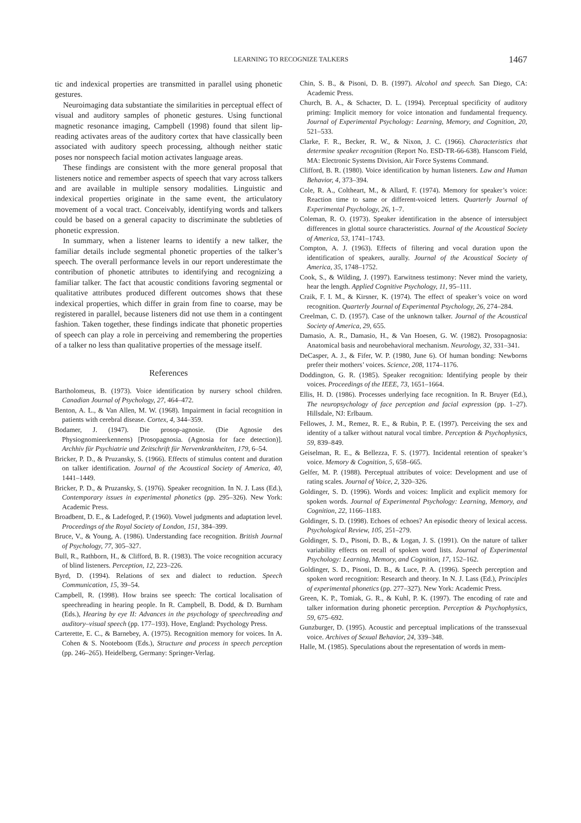LEARNING TO RECOGNIZE TALKERS 1467
tic and indexical properties are transmitted in parallel using phonetic gestures.
Neuroimaging data substantiate the similarities in perceptual effect of visual and auditory samples of phonetic gestures. Using functional magnetic resonance imaging, Campbell (1998) found that silent lip-reading activates areas of the auditory cortex that have classically been associated with auditory speech processing, although neither static poses nor nonspeech facial motion activates language areas.
These findings are consistent with the more general proposal that listeners notice and remember aspects of speech that vary across talkers and are available in multiple sensory modalities. Linguistic and indexical properties originate in the same event, the articulatory movement of a vocal tract. Conceivably, identifying words and talkers could be based on a general capacity to discriminate the subtleties of phonetic expression.
In summary, when a listener learns to identify a new talker, the familiar details include segmental phonetic properties of the talker’s speech. The overall performance levels in our report underestimate the contribution of phonetic attributes to identifying and recognizing a familiar talker. The fact that acoustic conditions favoring segmental or qualitative attributes produced different outcomes shows that these indexical properties, which differ in grain from fine to coarse, may be registered in parallel, because listeners did not use them in a contingent fashion. Taken together, these findings indicate that phonetic properties of speech can play a role in perceiving and remembering the properties of a talker no less than qualitative properties of the message itself.
References
Bartholomeus, B. (1973). Voice identification by nursery school children. Canadian Journal of Psychology, 27, 464–472.
Benton, A. L., & Van Allen, M. W. (1968). Impairment in facial recognition in patients with cerebral disease. Cortex, 4, 344–359.
Bodamer, J. (1947). Die prosop-agnosie. (Die Agnosie des Physiognomieerkennens) [Prosopagnosia. (Agnosia for face detection)]. Archhiv für Psychiatrie und Zeitschrift für Nervenkrankheiten, 179, 6–54.
Bricker, P. D., & Pruzansky, S. (1966). Effects of stimulus content and duration on talker identification. Journal of the Acoustical Society of America, 40, 1441–1449.
Bricker, P. D., & Pruzansky, S. (1976). Speaker recognition. In N. J. Lass (Ed.), Contemporary issues in experimental phonetics (pp. 295–326). New York: Academic Press.
Broadbent, D. E., & Ladefoged, P. (1960). Vowel judgments and adaptation level. Proceedings of the Royal Society of London, 151, 384–399.
Bruce, V., & Young, A. (1986). Understanding face recognition. British Journal of Psychology, 77, 305–327.
Bull, R., Rathborn, H., & Clifford, B. R. (1983). The voice recognition accuracy of blind listeners. Perception, 12, 223–226.
Byrd, D. (1994). Relations of sex and dialect to reduction. Speech Communication, 15, 39–54.
Campbell, R. (1998). How brains see speech: The cortical localisation of speechreading in hearing people. In R. Campbell, B. Dodd, & D. Burnham (Eds.), Hearing by eye II: Advances in the psychology of speechreading and auditory–visual speech (pp. 177–193). Hove, England: Psychology Press.
Carterette, E. C., & Barnebey, A. (1975). Recognition memory for voices. In A. Cohen & S. Nooteboom (Eds.), Structure and process in speech perception (pp. 246–265). Heidelberg, Germany: Springer-Verlag.
Chin, S. B., & Pisoni, D. B. (1997). Alcohol and speech. San Diego, CA: Academic Press.
Church, B. A., & Schacter, D. L. (1994). Perceptual specificity of auditory priming: Implicit memory for voice intonation and fundamental frequency. Journal of Experimental Psychology: Learning, Memory, and Cognition, 20, 521–533.
Clarke, F. R., Becker, R. W., & Nixon, J. C. (1966). Characteristics that determine speaker recognition (Report No. ESD-TR-66-638). Hanscom Field, MA: Electronic Systems Division, Air Force Systems Command.
Clifford, B. R. (1980). Voice identification by human listeners. Law and Human Behavior, 4, 373–394.
Cole, R. A., Coltheart, M., & Allard, F. (1974). Memory for speaker’s voice: Reaction time to same or different-voiced letters. Quarterly Journal of Experimental Psychology, 26, 1–7.
Coleman, R. O. (1973). Speaker identification in the absence of intersubject differences in glottal source characteristics. Journal of the Acoustical Society of America, 53, 1741–1743.
Compton, A. J. (1963). Effects of filtering and vocal duration upon the identification of speakers, aurally. Journal of the Acoustical Society of America, 35, 1748–1752.
Cook, S., & Wilding, J. (1997). Earwitness testimony: Never mind the variety, hear the length. Applied Cognitive Psychology, 11, 95–111.
Craik, F. I. M., & Kirsner, K. (1974). The effect of speaker’s voice on word recognition. Quarterly Journal of Experimental Psychology, 26, 274–284.
Creelman, C. D. (1957). Case of the unknown talker. Journal of the Acoustical Society of America, 29, 655.
Damasio, A. R., Damasio, H., & Van Hoesen, G. W. (1982). Prosopagnosia: Anatomical basis and neurobehavioral mechanism. Neurology, 32, 331–341.
DeCasper, A. J., & Fifer, W. P. (1980, June 6). Of human bonding: Newborns prefer their mothers’ voices. Science, 208, 1174–1176.
Doddington, G. R. (1985). Speaker recognition: Identifying people by their voices. Proceedings of the IEEE, 73, 1651–1664.
Ellis, H. D. (1986). Processes underlying face recognition. In R. Bruyer (Ed.), The neuropsychology of face perception and facial expression (pp. 1–27). Hillsdale, NJ: Erlbaum.
Fellowes, J. M., Remez, R. E., & Rubin, P. E. (1997). Perceiving the sex and identity of a talker without natural vocal timbre. Perception & Psychophysics, 59, 839–849.
Geiselman, R. E., & Bellezza, F. S. (1977). Incidental retention of speaker’s voice. Memory & Cognition, 5, 658–665.
Gelfer, M. P. (1988). Perceptual attributes of voice: Development and use of rating scales. Journal of Voice, 2, 320–326.
Goldinger, S. D. (1996). Words and voices: Implicit and explicit memory for spoken words. Journal of Experimental Psychology: Learning, Memory, and Cognition, 22, 1166–1183.
Goldinger, S. D. (1998). Echoes of echoes? An episodic theory of lexical access. Psychological Review, 105, 251–279.
Goldinger, S. D., Pisoni, D. B., & Logan, J. S. (1991). On the nature of talker variability effects on recall of spoken word lists. Journal of Experimental Psychology: Learning, Memory, and Cognition, 17, 152–162.
Goldinger, S. D., Pisoni, D. B., & Luce, P. A. (1996). Speech perception and spoken word recognition: Research and theory. In N. J. Lass (Ed.), Principles of experimental phonetics (pp. 277–327). New York: Academic Press.
Green, K. P., Tomiak, G. R., & Kuhl, P. K. (1997). The encoding of rate and talker information during phonetic perception. Perception & Psychophysics, 59, 675–692.
Gunzburger, D. (1995). Acoustic and perceptual implications of the transsexual voice. Archives of Sexual Behavior, 24, 339–348.
Halle, M. (1985). Speculations about the representation of words in mem-